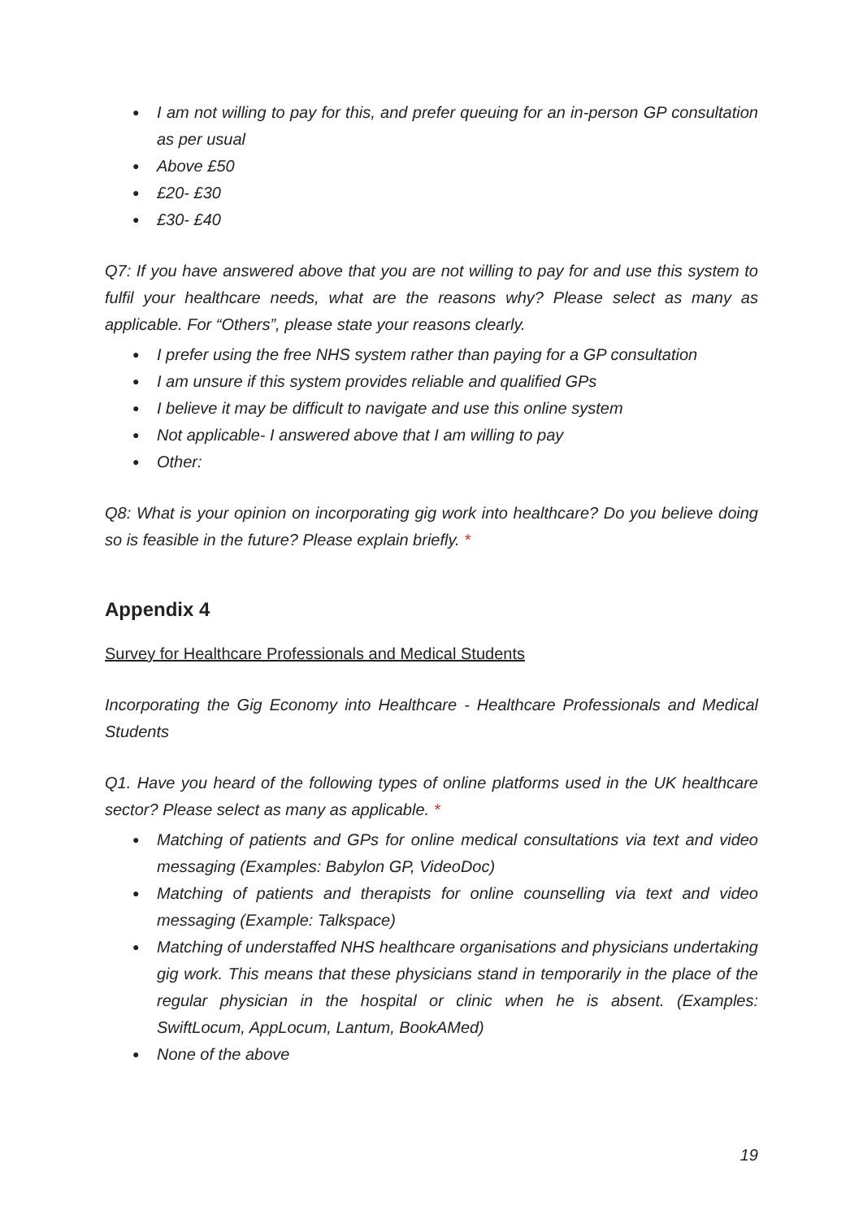● I am not willing to pay for this, and prefer queuing for an in-person GP consultation as per usual
● Above £50
● £20- £30
● £30- £40
Q7: If you have answered above that you are not willing to pay for and use this system to fulfil your healthcare needs, what are the reasons why? Please select as many as applicable. For “Others”, please state your reasons clearly.
● I prefer using the free NHS system rather than paying for a GP consultation
● I am unsure if this system provides reliable and qualified GPs
● I believe it may be difficult to navigate and use this online system
● Not applicable- I answered above that I am willing to pay
● Other:
Q8: What is your opinion on incorporating gig work into healthcare? Do you believe doing so is feasible in the future? Please explain briefly. *
Appendix 4
Survey for Healthcare Professionals and Medical Students
Incorporating the Gig Economy into Healthcare - Healthcare Professionals and Medical Students
Q1. Have you heard of the following types of online platforms used in the UK healthcare sector? Please select as many as applicable. *
● Matching of patients and GPs for online medical consultations via text and video messaging (Examples: Babylon GP, VideoDoc)
● Matching of patients and therapists for online counselling via text and video messaging (Example: Talkspace)
● Matching of understaffed NHS healthcare organisations and physicians undertaking gig work. This means that these physicians stand in temporarily in the place of the regular physician in the hospital or clinic when he is absent. (Examples: SwiftLocum, AppLocum, Lantum, BookAMed)
● None of the above
19